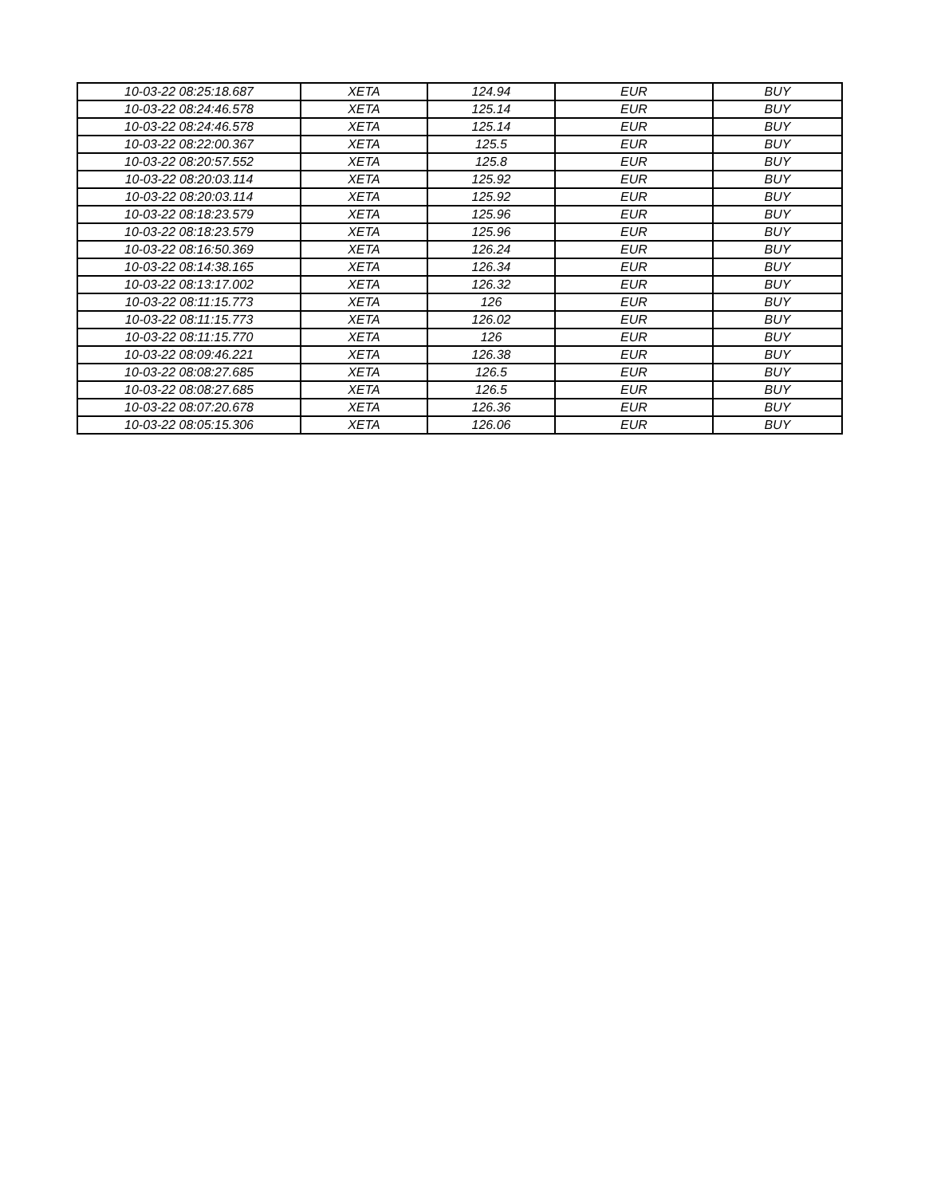| 10-03-22 08:25:18.687 | XETA | 124.94 | EUR | BUY |
| 10-03-22 08:24:46.578 | XETA | 125.14 | EUR | BUY |
| 10-03-22 08:24:46.578 | XETA | 125.14 | EUR | BUY |
| 10-03-22 08:22:00.367 | XETA | 125.5 | EUR | BUY |
| 10-03-22 08:20:57.552 | XETA | 125.8 | EUR | BUY |
| 10-03-22 08:20:03.114 | XETA | 125.92 | EUR | BUY |
| 10-03-22 08:20:03.114 | XETA | 125.92 | EUR | BUY |
| 10-03-22 08:18:23.579 | XETA | 125.96 | EUR | BUY |
| 10-03-22 08:18:23.579 | XETA | 125.96 | EUR | BUY |
| 10-03-22 08:16:50.369 | XETA | 126.24 | EUR | BUY |
| 10-03-22 08:14:38.165 | XETA | 126.34 | EUR | BUY |
| 10-03-22 08:13:17.002 | XETA | 126.32 | EUR | BUY |
| 10-03-22 08:11:15.773 | XETA | 126 | EUR | BUY |
| 10-03-22 08:11:15.773 | XETA | 126.02 | EUR | BUY |
| 10-03-22 08:11:15.770 | XETA | 126 | EUR | BUY |
| 10-03-22 08:09:46.221 | XETA | 126.38 | EUR | BUY |
| 10-03-22 08:08:27.685 | XETA | 126.5 | EUR | BUY |
| 10-03-22 08:08:27.685 | XETA | 126.5 | EUR | BUY |
| 10-03-22 08:07:20.678 | XETA | 126.36 | EUR | BUY |
| 10-03-22 08:05:15.306 | XETA | 126.06 | EUR | BUY |